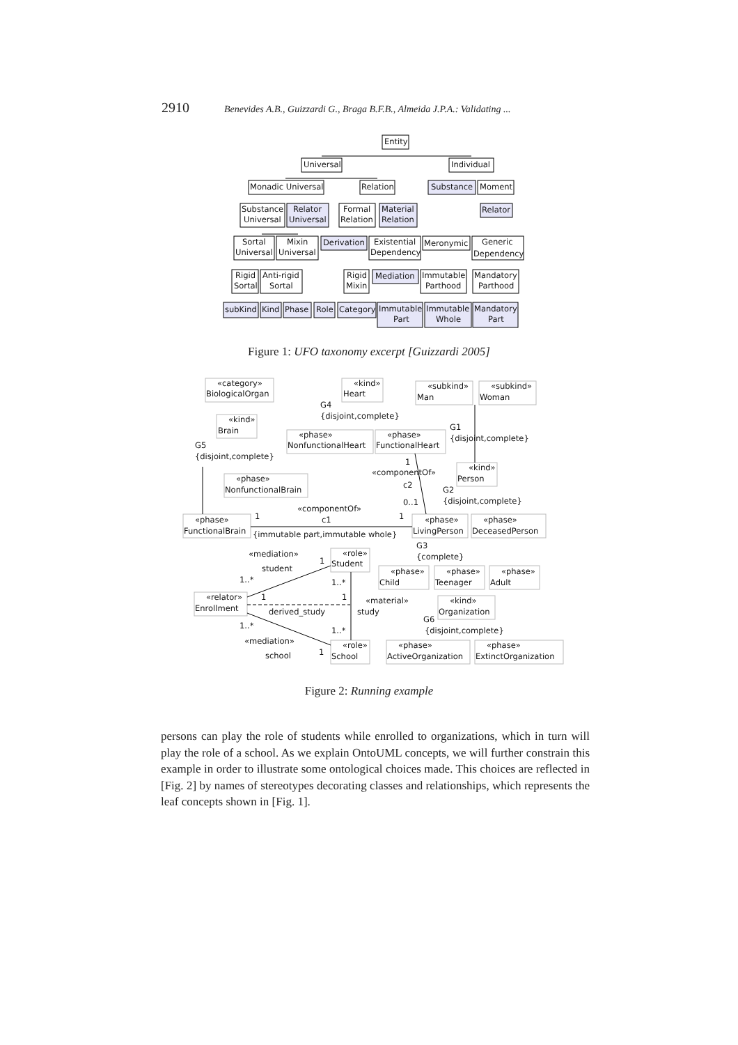2910 Benevides A.B., Guizzardi G., Braga B.F.B., Almeida J.P.A.: Validating ...
Entity
Universal
Individual
Monadic Universal
Relation
Substance
Moment
Substance
Universal
Relator
Universal
Formal
Relation
Material
Relation
Relator
Sortal
Universal
Mixin
Universal
Derivation
Existential
Dependency
Meronymic
Generic
Dependency
Rigid
Sortal
Anti-rigid
Sortal
Rigid
Mixin
Mediation
Immutable
Parthood
Mandatory
Parthood
subKind
Kind
Phase
Role
Category
Immutable
Part
Immutable
Whole
Mandatory
Part
Figure 1: UFO taxonomy excerpt [Guizzardi 2005]
«category»
BiologicalOrgan
«kind»
Heart
«subkind»
Man
«subkind»
Woman
G4
{disjoint,complete}
«kind»
Brain
G1
{disjoint,complete}
«phase»
NonfunctionalHeart
«phase»
FunctionalHeart
G5
{disjoint,complete}
1
«componentOf»
«kind»
Person
«phase»
NonfunctionalBrain
c2
G2
{disjoint,complete}
0..1
«componentOf»
c1
1
1
«phase»
FunctionalBrain
«phase»
LivingPerson
«phase»
DeceasedPerson
{immutable part,immutable whole}
G3
{complete}
«mediation»
«role»
Student
1
student
«phase»
Child
«phase»
Teenager
«phase»
Adult
1..*
1..*
«relator»
Enrollment
1
1
«material»
study
«kind»
Organization
derived_study
G6
{disjoint,complete}
1..*
1..*
«mediation»
«role»
School
«phase»
ActiveOrganization
«phase»
ExtinctOrganization
school
1
Figure 2: Running example
persons can play the role of students while enrolled to organizations, which in turn will play the role of a school. As we explain OntoUML concepts, we will further constrain this example in order to illustrate some ontological choices made. This choices are reflected in [Fig. 2] by names of stereotypes decorating classes and relationships, which represents the leaf concepts shown in [Fig. 1].